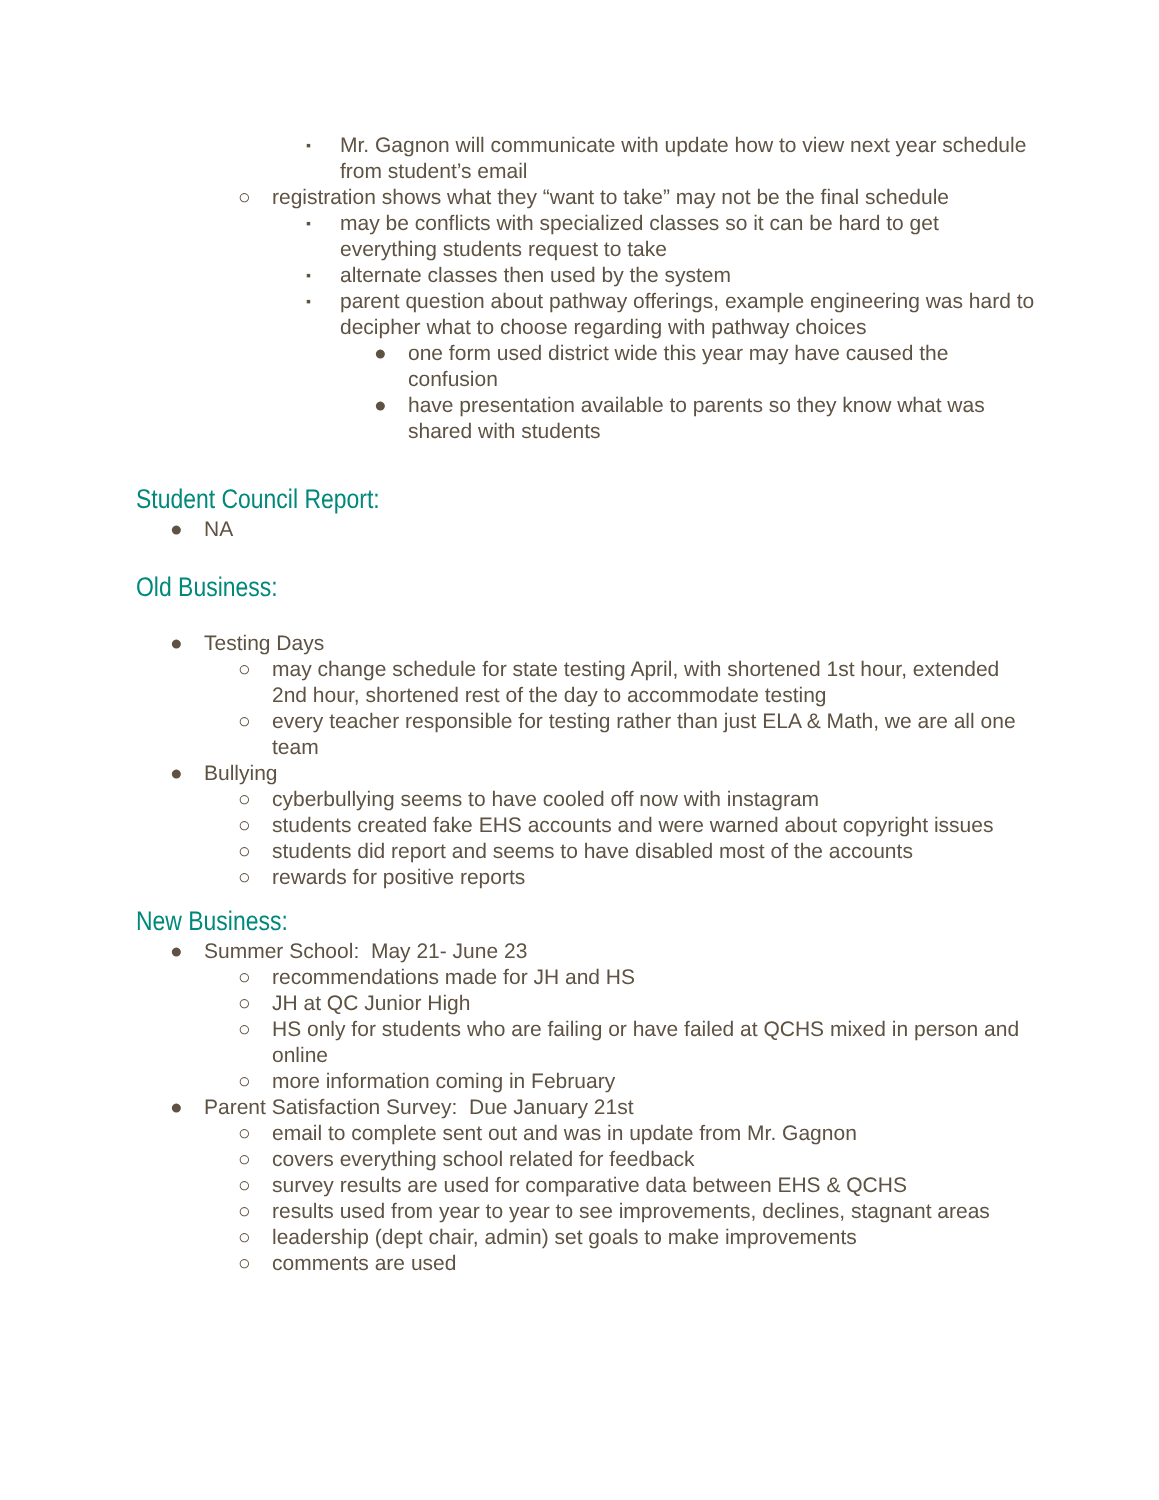▪ Mr. Gagnon will communicate with update how to view next year schedule from student’s email
○ registration shows what they “want to take” may not be the final schedule
▪ may be conflicts with specialized classes so it can be hard to get everything students request to take
▪ alternate classes then used by the system
▪ parent question about pathway offerings, example engineering was hard to decipher what to choose regarding with pathway choices
● one form used district wide this year may have caused the confusion
● have presentation available to parents so they know what was shared with students
Student Council Report:
● NA
Old Business:
● Testing Days
○ may change schedule for state testing April, with shortened 1st hour, extended 2nd hour, shortened rest of the day to accommodate testing
○ every teacher responsible for testing rather than just ELA & Math, we are all one team
● Bullying
○ cyberbullying seems to have cooled off now with instagram
○ students created fake EHS accounts and were warned about copyright issues
○ students did report and seems to have disabled most of the accounts
○ rewards for positive reports
New Business:
● Summer School: May 21- June 23
○ recommendations made for JH and HS
○ JH at QC Junior High
○ HS only for students who are failing or have failed at QCHS mixed in person and online
○ more information coming in February
● Parent Satisfaction Survey: Due January 21st
○ email to complete sent out and was in update from Mr. Gagnon
○ covers everything school related for feedback
○ survey results are used for comparative data between EHS & QCHS
○ results used from year to year to see improvements, declines, stagnant areas
○ leadership (dept chair, admin) set goals to make improvements
○ comments are used